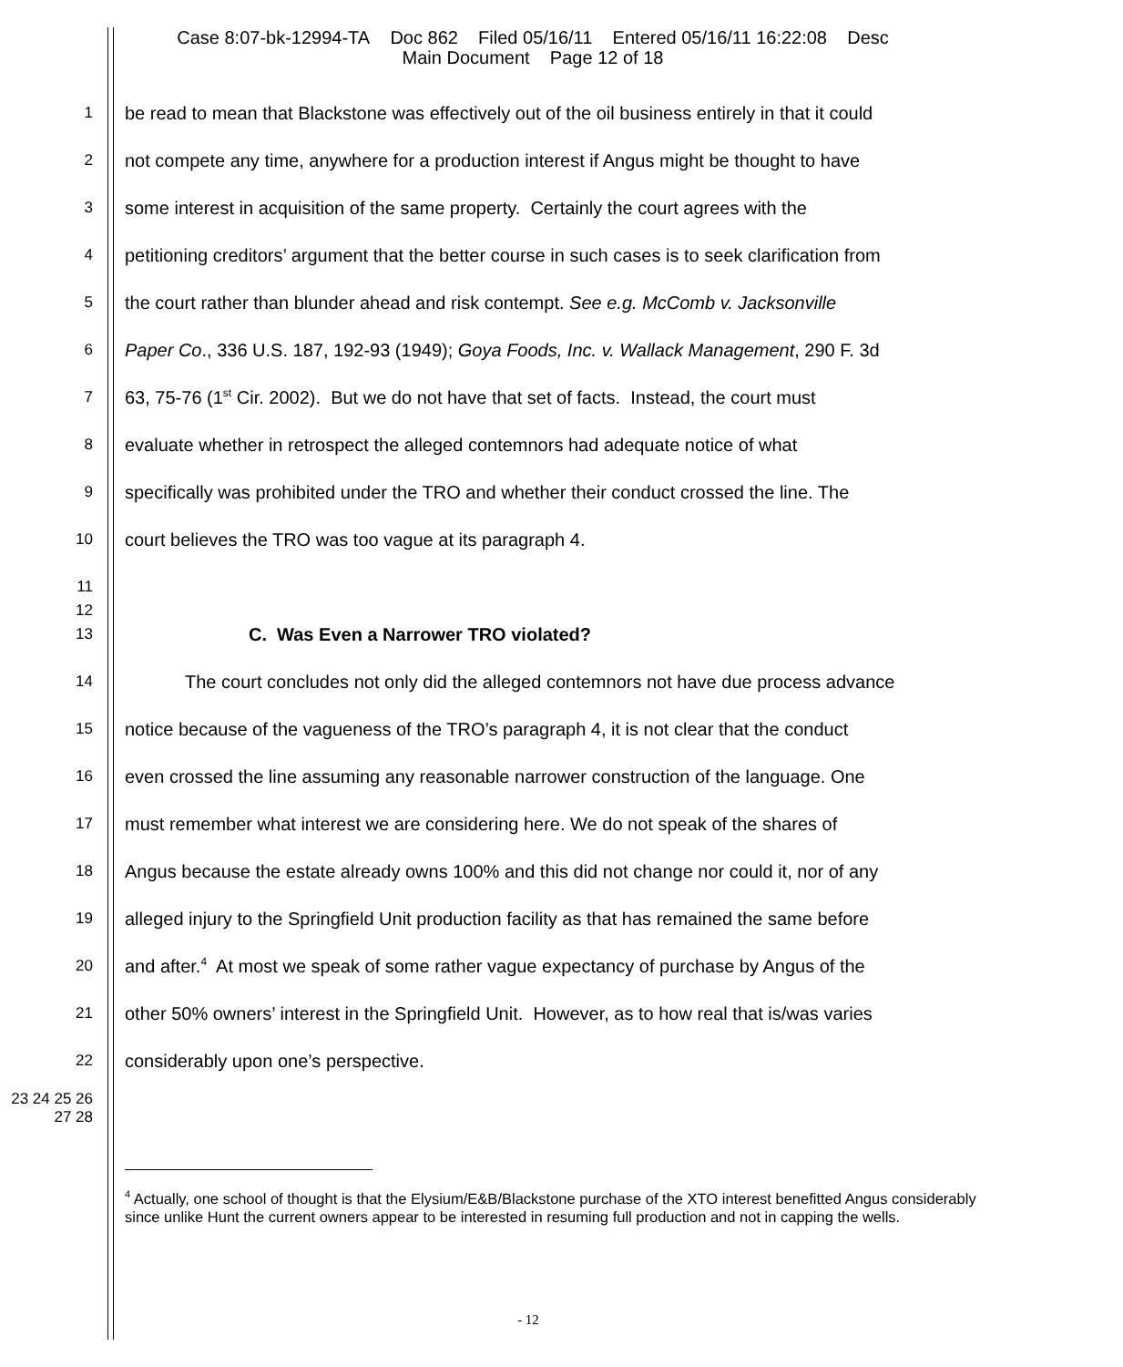Case 8:07-bk-12994-TA Doc 862 Filed 05/16/11 Entered 05/16/11 16:22:08 Desc
Main Document Page 12 of 18
1 be read to mean that Blackstone was effectively out of the oil business entirely in that it could
2 not compete any time, anywhere for a production interest if Angus might be thought to have
3 some interest in acquisition of the same property. Certainly the court agrees with the
4 petitioning creditors’ argument that the better course in such cases is to seek clarification from
5 the court rather than blunder ahead and risk contempt. See e.g. McComb v. Jacksonville
6 Paper Co., 336 U.S. 187, 192-93 (1949); Goya Foods, Inc. v. Wallack Management, 290 F. 3d
7 63, 75-76 (1<sup>st</sup> Cir. 2002). But we do not have that set of facts. Instead, the court must
8 evaluate whether in retrospect the alleged contemnors had adequate notice of what
9 specifically was prohibited under the TRO and whether their conduct crossed the line. The
10 court believes the TRO was too vague at its paragraph 4.
11
12
13 C. Was Even a Narrower TRO violated?
14 The court concludes not only did the alleged contemnors not have due process advance
15 notice because of the vagueness of the TRO’s paragraph 4, it is not clear that the conduct
16 even crossed the line assuming any reasonable narrower construction of the language. One
17 must remember what interest we are considering here. We do not speak of the shares of
18 Angus because the estate already owns 100% and this did not change nor could it, nor of any
19 alleged injury to the Springfield Unit production facility as that has remained the same before
20 and after.<sup>4</sup> At most we speak of some rather vague expectancy of purchase by Angus of the
21 other 50% owners’ interest in the Springfield Unit. However, as to how real that is/was varies
22 considerably upon one’s perspective.
23 24 25 26 27 28
<sup>4</sup> Actually, one school of thought is that the Elysium/E&B/Blackstone purchase of the XTO interest benefitted Angus considerably since unlike Hunt the current owners appear to be interested in resuming full production and not in capping the wells.
- 12